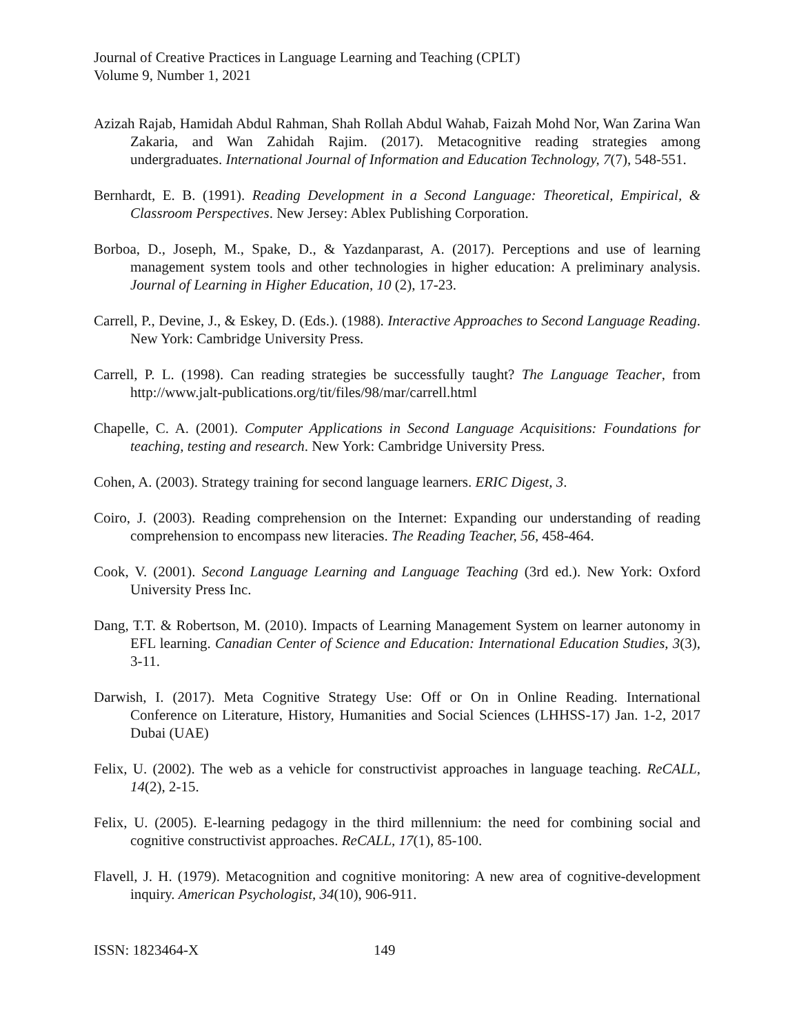Journal of Creative Practices in Language Learning and Teaching (CPLT)
Volume 9, Number 1, 2021
Azizah Rajab, Hamidah Abdul Rahman, Shah Rollah Abdul Wahab, Faizah Mohd Nor, Wan Zarina Wan Zakaria, and Wan Zahidah Rajim. (2017). Metacognitive reading strategies among undergraduates. International Journal of Information and Education Technology, 7(7), 548-551.
Bernhardt, E. B. (1991). Reading Development in a Second Language: Theoretical, Empirical, & Classroom Perspectives. New Jersey: Ablex Publishing Corporation.
Borboa, D., Joseph, M., Spake, D., & Yazdanparast, A. (2017). Perceptions and use of learning management system tools and other technologies in higher education: A preliminary analysis. Journal of Learning in Higher Education, 10 (2), 17-23.
Carrell, P., Devine, J., & Eskey, D. (Eds.). (1988). Interactive Approaches to Second Language Reading. New York: Cambridge University Press.
Carrell, P. L. (1998). Can reading strategies be successfully taught? The Language Teacher, from http://www.jalt-publications.org/tit/files/98/mar/carrell.html
Chapelle, C. A. (2001). Computer Applications in Second Language Acquisitions: Foundations for teaching, testing and research. New York: Cambridge University Press.
Cohen, A. (2003). Strategy training for second language learners. ERIC Digest, 3.
Coiro, J. (2003). Reading comprehension on the Internet: Expanding our understanding of reading comprehension to encompass new literacies. The Reading Teacher, 56, 458-464.
Cook, V. (2001). Second Language Learning and Language Teaching (3rd ed.). New York: Oxford University Press Inc.
Dang, T.T. & Robertson, M. (2010). Impacts of Learning Management System on learner autonomy in EFL learning. Canadian Center of Science and Education: International Education Studies, 3(3), 3-11.
Darwish, I. (2017). Meta Cognitive Strategy Use: Off or On in Online Reading. International Conference on Literature, History, Humanities and Social Sciences (LHHSS-17) Jan. 1-2, 2017 Dubai (UAE)
Felix, U. (2002). The web as a vehicle for constructivist approaches in language teaching. ReCALL, 14(2), 2-15.
Felix, U. (2005). E-learning pedagogy in the third millennium: the need for combining social and cognitive constructivist approaches. ReCALL, 17(1), 85-100.
Flavell, J. H. (1979). Metacognition and cognitive monitoring: A new area of cognitive-development inquiry. American Psychologist, 34(10), 906-911.
ISSN: 1823464-X 149